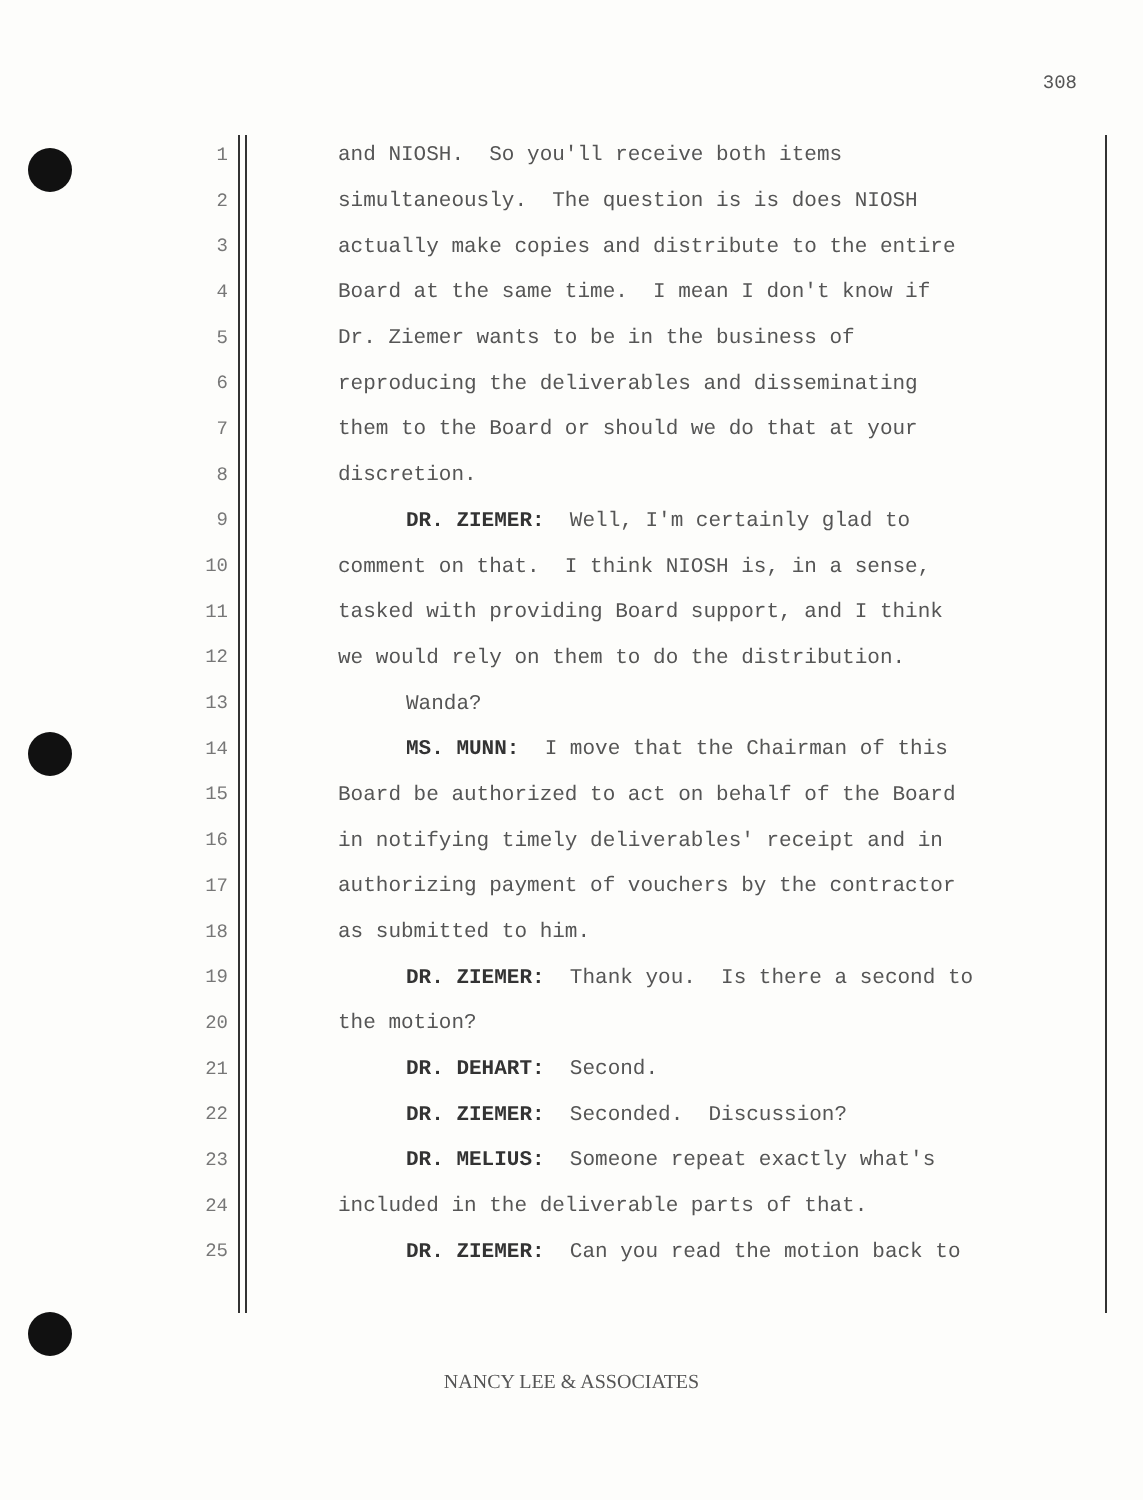308
1 and NIOSH. So you'll receive both items
2 simultaneously. The question is is does NIOSH
3 actually make copies and distribute to the entire
4 Board at the same time. I mean I don't know if
5 Dr. Ziemer wants to be in the business of
6 reproducing the deliverables and disseminating
7 them to the Board or should we do that at your
8 discretion.
9 DR. ZIEMER: Well, I'm certainly glad to
10 comment on that. I think NIOSH is, in a sense,
11 tasked with providing Board support, and I think
12 we would rely on them to do the distribution.
13 Wanda?
14 MS. MUNN: I move that the Chairman of this
15 Board be authorized to act on behalf of the Board
16 in notifying timely deliverables' receipt and in
17 authorizing payment of vouchers by the contractor
18 as submitted to him.
19 DR. ZIEMER: Thank you. Is there a second to
20 the motion?
21 DR. DEHART: Second.
22 DR. ZIEMER: Seconded. Discussion?
23 DR. MELIUS: Someone repeat exactly what's
24 included in the deliverable parts of that.
25 DR. ZIEMER: Can you read the motion back to
NANCY LEE & ASSOCIATES